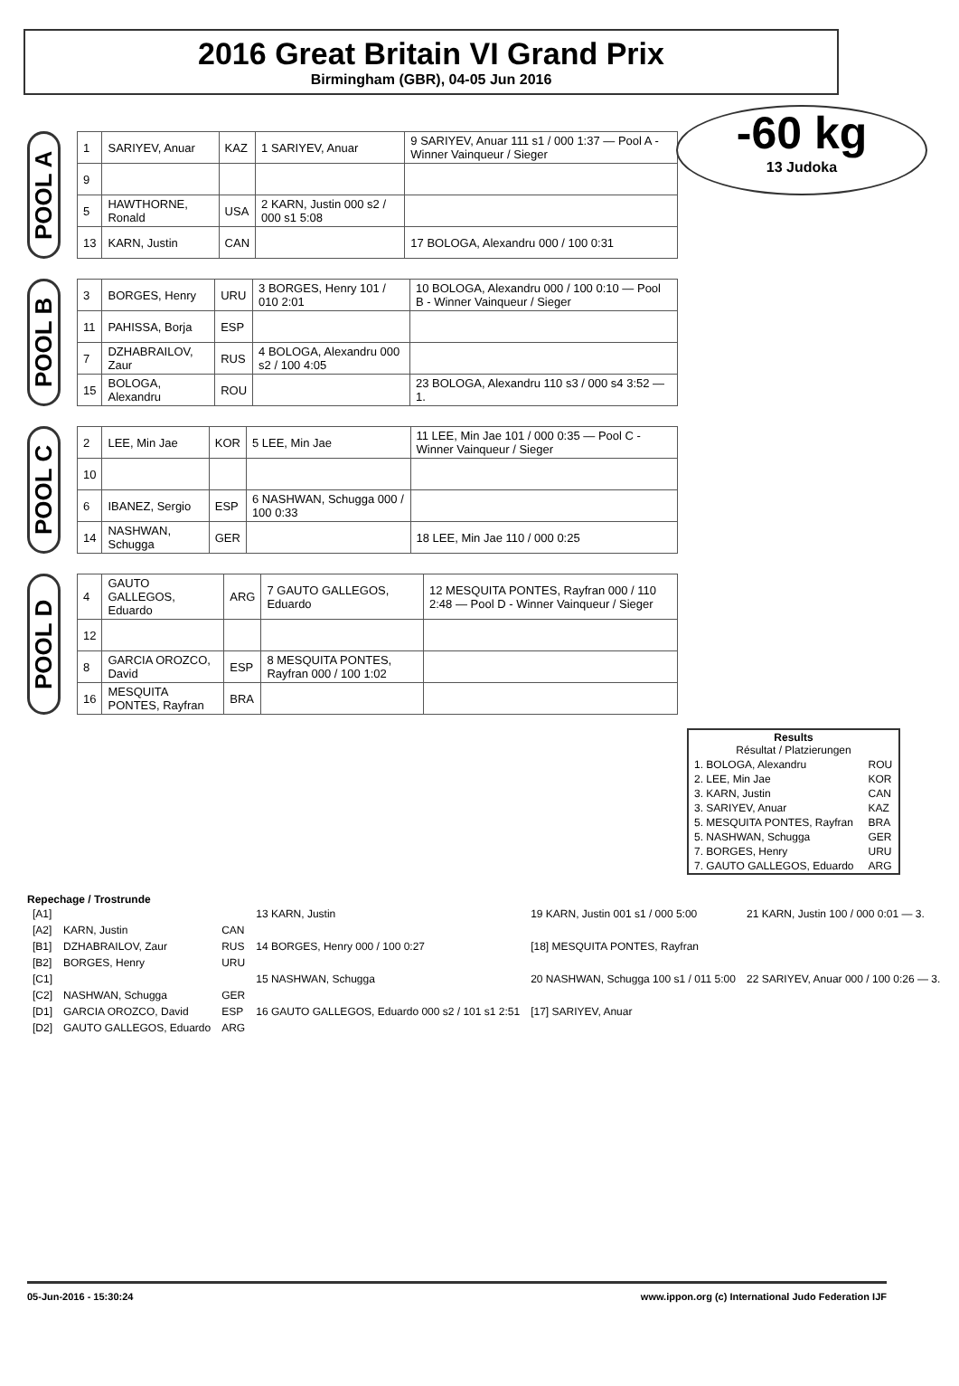2016 Great Britain VI Grand Prix
Birmingham (GBR), 04-05 Jun 2016
-60 kg
13 Judoka
POOL A
| 1 | SARIYEV, Anuar | KAZ | 1 SARIYEV, Anuar | 9 SARIYEV, Anuar 111 s1 / 000 1:37 — Pool A - Winner Vainqueur / Sieger |
| 9 | | | | |
| 5 | HAWTHORNE, Ronald | USA | 2 KARN, Justin 000 s2 / 000 s1 5:08 | |
| 13 | KARN, Justin | CAN | | 17 BOLOGA, Alexandru 000 / 100 0:31 |
POOL B
| 3 | BORGES, Henry | URU | 3 BORGES, Henry 101 / 010 2:01 | 10 BOLOGA, Alexandru 000 / 100 0:10 — Pool B - Winner Vainqueur / Sieger |
| 11 | PAHISSA, Borja | ESP | | |
| 7 | DZHABRAILOV, Zaur | RUS | 4 BOLOGA, Alexandru 000 s2 / 100 4:05 | |
| 15 | BOLOGA, Alexandru | ROU | | 23 BOLOGA, Alexandru 110 s3 / 000 s4 3:52 — 1. |
POOL C
| 2 | LEE, Min Jae | KOR | 5 LEE, Min Jae | 11 LEE, Min Jae 101 / 000 0:35 — Pool C - Winner Vainqueur / Sieger |
| 10 | | | | |
| 6 | IBANEZ, Sergio | ESP | 6 NASHWAN, Schugga 000 / 100 0:33 | |
| 14 | NASHWAN, Schugga | GER | | 18 LEE, Min Jae 110 / 000 0:25 |
POOL D
| 4 | GAUTO GALLEGOS, Eduardo | ARG | 7 GAUTO GALLEGOS, Eduardo | 12 MESQUITA PONTES, Rayfran 000 / 110 2:48 — Pool D - Winner Vainqueur / Sieger |
| 12 | | | | |
| 8 | GARCIA OROZCO, David | ESP | 8 MESQUITA PONTES, Rayfran 000 / 100 1:02 | |
| 16 | MESQUITA PONTES, Rayfran | BRA | | |
| Results Résultat / Platzierungen | |
| --- | --- |
| 1. BOLOGA, Alexandru | ROU |
| 2. LEE, Min Jae | KOR |
| 3. KARN, Justin | CAN |
| 3. SARIYEV, Anuar | KAZ |
| 5. MESQUITA PONTES, Rayfran | BRA |
| 5. NASHWAN, Schugga | GER |
| 7. BORGES, Henry | URU |
| 7. GAUTO GALLEGOS, Eduardo | ARG |
Repechage / Trostrunde
| [A1] | | | 13 KARN, Justin | 19 KARN, Justin 001 s1 / 000 5:00 | 21 KARN, Justin 100 / 000 0:01 — 3. |
| [A2] | KARN, Justin | CAN | | | |
| [B1] | DZHABRAILOV, Zaur | RUS | 14 BORGES, Henry 000 / 100 0:27 | [18] MESQUITA PONTES, Rayfran | |
| [B2] | BORGES, Henry | URU | | | |
| [C1] | | | 15 NASHWAN, Schugga | 20 NASHWAN, Schugga 100 s1 / 011 5:00 | 22 SARIYEV, Anuar 000 / 100 0:26 — 3. |
| [C2] | NASHWAN, Schugga | GER | | | |
| [D1] | GARCIA OROZCO, David | ESP | 16 GAUTO GALLEGOS, Eduardo 000 s2 / 101 s1 2:51 | [17] SARIYEV, Anuar | |
| [D2] | GAUTO GALLEGOS, Eduardo | ARG | | | |
05-Jun-2016 - 15:30:24 www.ippon.org (c) International Judo Federation IJF